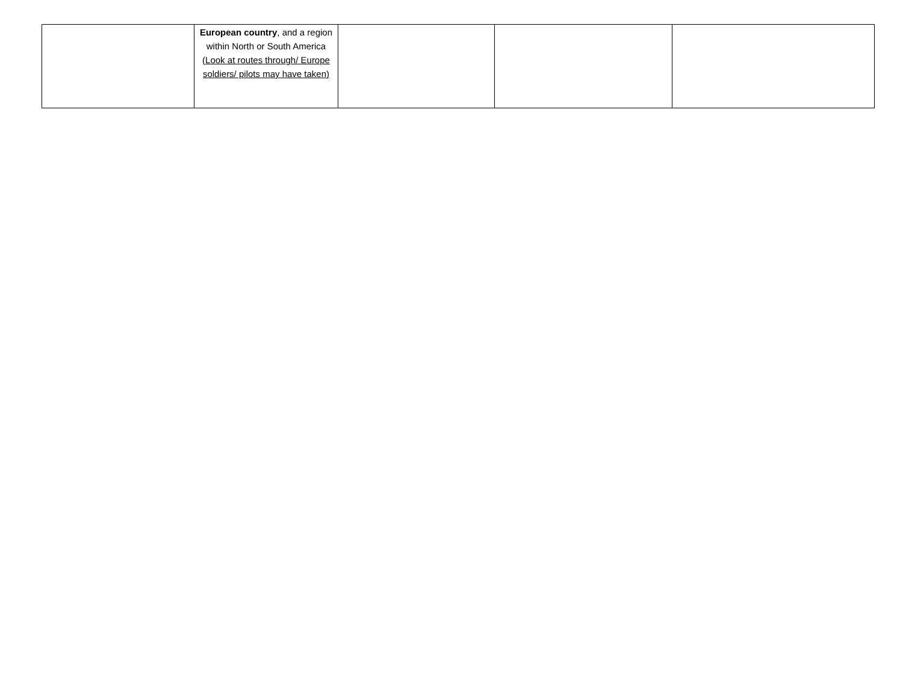| | European country , and a region within North or South America ( Look at routes through/ Europe soldiers/ pilots may have taken) | | | |